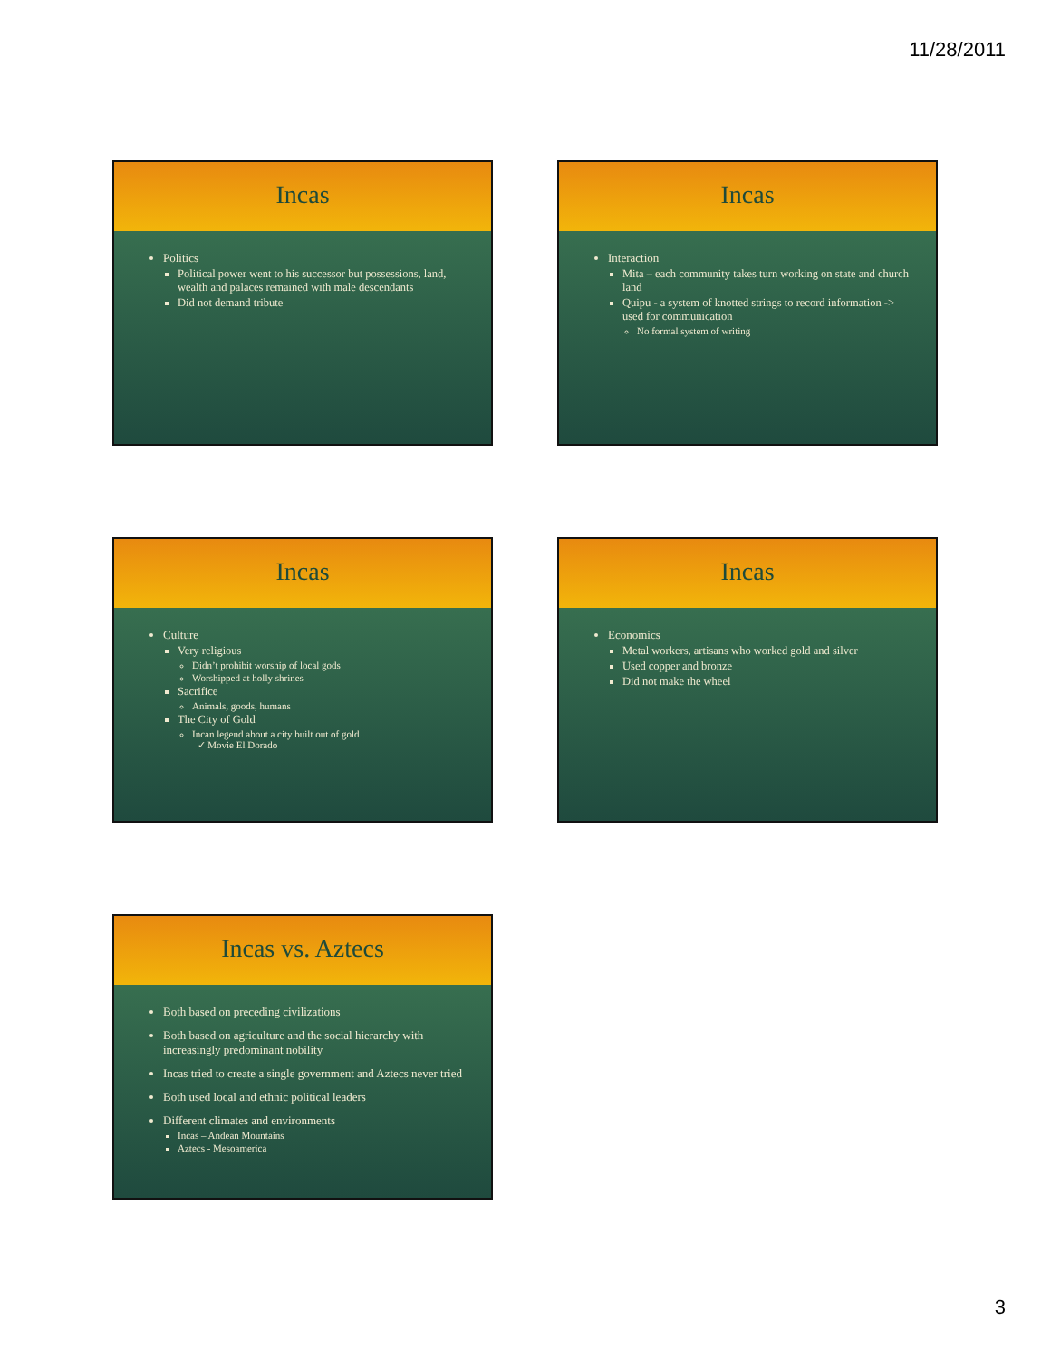11/28/2011
Incas
Politics
Political power went to his successor but possessions, land, wealth and palaces remained with male descendants
Did not demand tribute
Incas
Interaction
Mita – each community takes turn working on state and church land
Quipu - a system of knotted strings to record information -> used for communication
No formal system of writing
Incas
Culture
Very religious
Didn’t prohibit worship of local gods
Worshipped at holly shrines
Sacrifice
Animals, goods, humans
The City of Gold
Incan legend about a city built out of gold
✓ Movie El Dorado
Incas
Economics
Metal workers, artisans who worked gold and silver
Used copper and bronze
Did not make the wheel
Incas vs. Aztecs
Both based on preceding civilizations
Both based on agriculture and the social hierarchy with increasingly predominant nobility
Incas tried to create a single government and Aztecs never tried
Both used local and ethnic political leaders
Different climates and environments
Incas – Andean Mountains
Aztecs - Mesoamerica
3